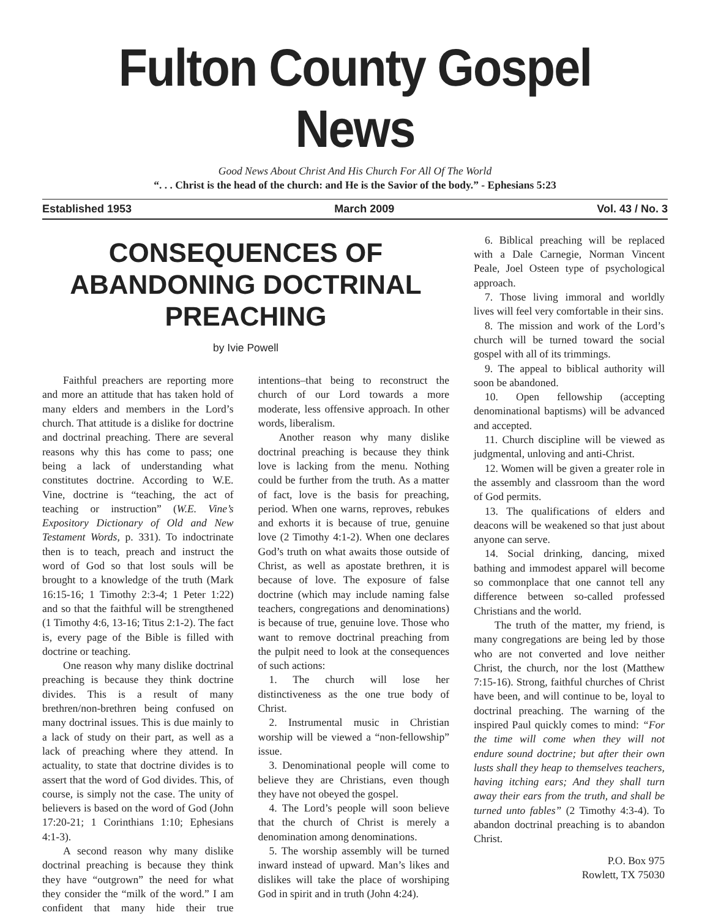Fulton County Gospel News
Good News About Christ And His Church For All Of The World
“. . . Christ is the head of the church: and He is the Savior of the body.” - Ephesians 5:23
Established 1953 March 2009 Vol. 43 / No. 3
CONSEQUENCES OF ABANDONING DOCTRINAL PREACHING
by Ivie Powell
Faithful preachers are reporting more and more an attitude that has taken hold of many elders and members in the Lord’s church. That attitude is a dislike for doctrine and doctrinal preaching. There are several reasons why this has come to pass; one being a lack of understanding what constitutes doctrine. According to W.E. Vine, doctrine is “teaching, the act of teaching or instruction” (W.E. Vine’s Expository Dictionary of Old and New Testament Words, p. 331). To indoctrinate then is to teach, preach and instruct the word of God so that lost souls will be brought to a knowledge of the truth (Mark 16:15-16; 1 Timothy 2:3-4; 1 Peter 1:22) and so that the faithful will be strengthened (1 Timothy 4:6, 13-16; Titus 2:1-2). The fact is, every page of the Bible is filled with doctrine or teaching.
One reason why many dislike doctrinal preaching is because they think doctrine divides. This is a result of many brethren/non-brethren being confused on many doctrinal issues. This is due mainly to a lack of study on their part, as well as a lack of preaching where they attend. In actuality, to state that doctrine divides is to assert that the word of God divides. This, of course, is simply not the case. The unity of believers is based on the word of God (John 17:20-21; 1 Corinthians 1:10; Ephesians 4:1-3).
A second reason why many dislike doctrinal preaching is because they think they have “outgrown” the need for what they consider the “milk of the word.” I am confident that many hide their true intentions–that being to reconstruct the church of our Lord towards a more moderate, less offensive approach. In other words, liberalism.
Another reason why many dislike doctrinal preaching is because they think love is lacking from the menu. Nothing could be further from the truth. As a matter of fact, love is the basis for preaching, period. When one warns, reproves, rebukes and exhorts it is because of true, genuine love (2 Timothy 4:1-2). When one declares God’s truth on what awaits those outside of Christ, as well as apostate brethren, it is because of love. The exposure of false doctrine (which may include naming false teachers, congregations and denominations) is because of true, genuine love. Those who want to remove doctrinal preaching from the pulpit need to look at the consequences of such actions:
1. The church will lose her distinctiveness as the one true body of Christ.
2. Instrumental music in Christian worship will be viewed a “non-fellowship” issue.
3. Denominational people will come to believe they are Christians, even though they have not obeyed the gospel.
4. The Lord’s people will soon believe that the church of Christ is merely a denomination among denominations.
5. The worship assembly will be turned inward instead of upward. Man’s likes and dislikes will take the place of worshiping God in spirit and in truth (John 4:24).
6. Biblical preaching will be replaced with a Dale Carnegie, Norman Vincent Peale, Joel Osteen type of psychological approach.
7. Those living immoral and worldly lives will feel very comfortable in their sins.
8. The mission and work of the Lord’s church will be turned toward the social gospel with all of its trimmings.
9. The appeal to biblical authority will soon be abandoned.
10. Open fellowship (accepting denominational baptisms) will be advanced and accepted.
11. Church discipline will be viewed as judgmental, unloving and anti-Christ.
12. Women will be given a greater role in the assembly and classroom than the word of God permits.
13. The qualifications of elders and deacons will be weakened so that just about anyone can serve.
14. Social drinking, dancing, mixed bathing and immodest apparel will become so commonplace that one cannot tell any difference between so-called professed Christians and the world.
The truth of the matter, my friend, is many congregations are being led by those who are not converted and love neither Christ, the church, nor the lost (Matthew 7:15-16). Strong, faithful churches of Christ have been, and will continue to be, loyal to doctrinal preaching. The warning of the inspired Paul quickly comes to mind: “For the time will come when they will not endure sound doctrine; but after their own lusts shall they heap to themselves teachers, having itching ears; And they shall turn away their ears from the truth, and shall be turned unto fables” (2 Timothy 4:3-4). To abandon doctrinal preaching is to abandon Christ.
P.O. Box 975
Rowlett, TX 75030